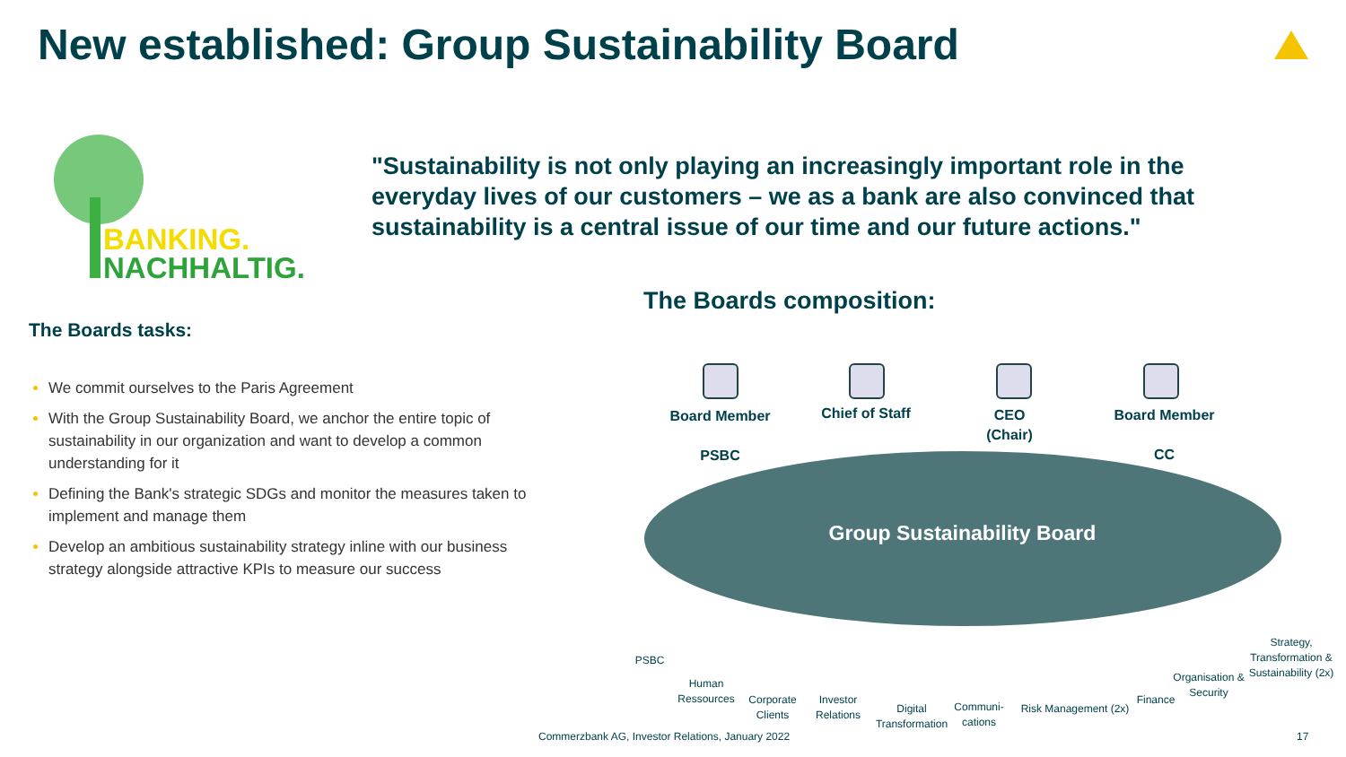New established: Group Sustainability Board
BANKING.
NACHHALTIG.
"Sustainability is not only playing an increasingly important role in the everyday lives of our customers – we as a bank are also convinced that sustainability is a central issue of our time and our future actions."
The Boards tasks:
We commit ourselves to the Paris Agreement
With the Group Sustainability Board, we anchor the entire topic of sustainability in our organization and want to develop a common understanding for it
Defining the Bank's strategic SDGs and monitor the measures taken to implement and manage them
Develop an ambitious sustainability strategy inline with our business strategy alongside attractive KPIs to measure our success
The Boards composition:
Board Member
PSBC
Chief of Staff
CEO
(Chair)
Board Member
CC
Group Sustainability Board
PSBC
Human Ressources
Corporate Clients
Investor Relations
Digital Transformation
Communi- cations
Risk Management (2x)
Finance
Organisation & Security
Strategy, Transformation & Sustainability (2x)
Commerzbank AG, Investor Relations, January 2022
17